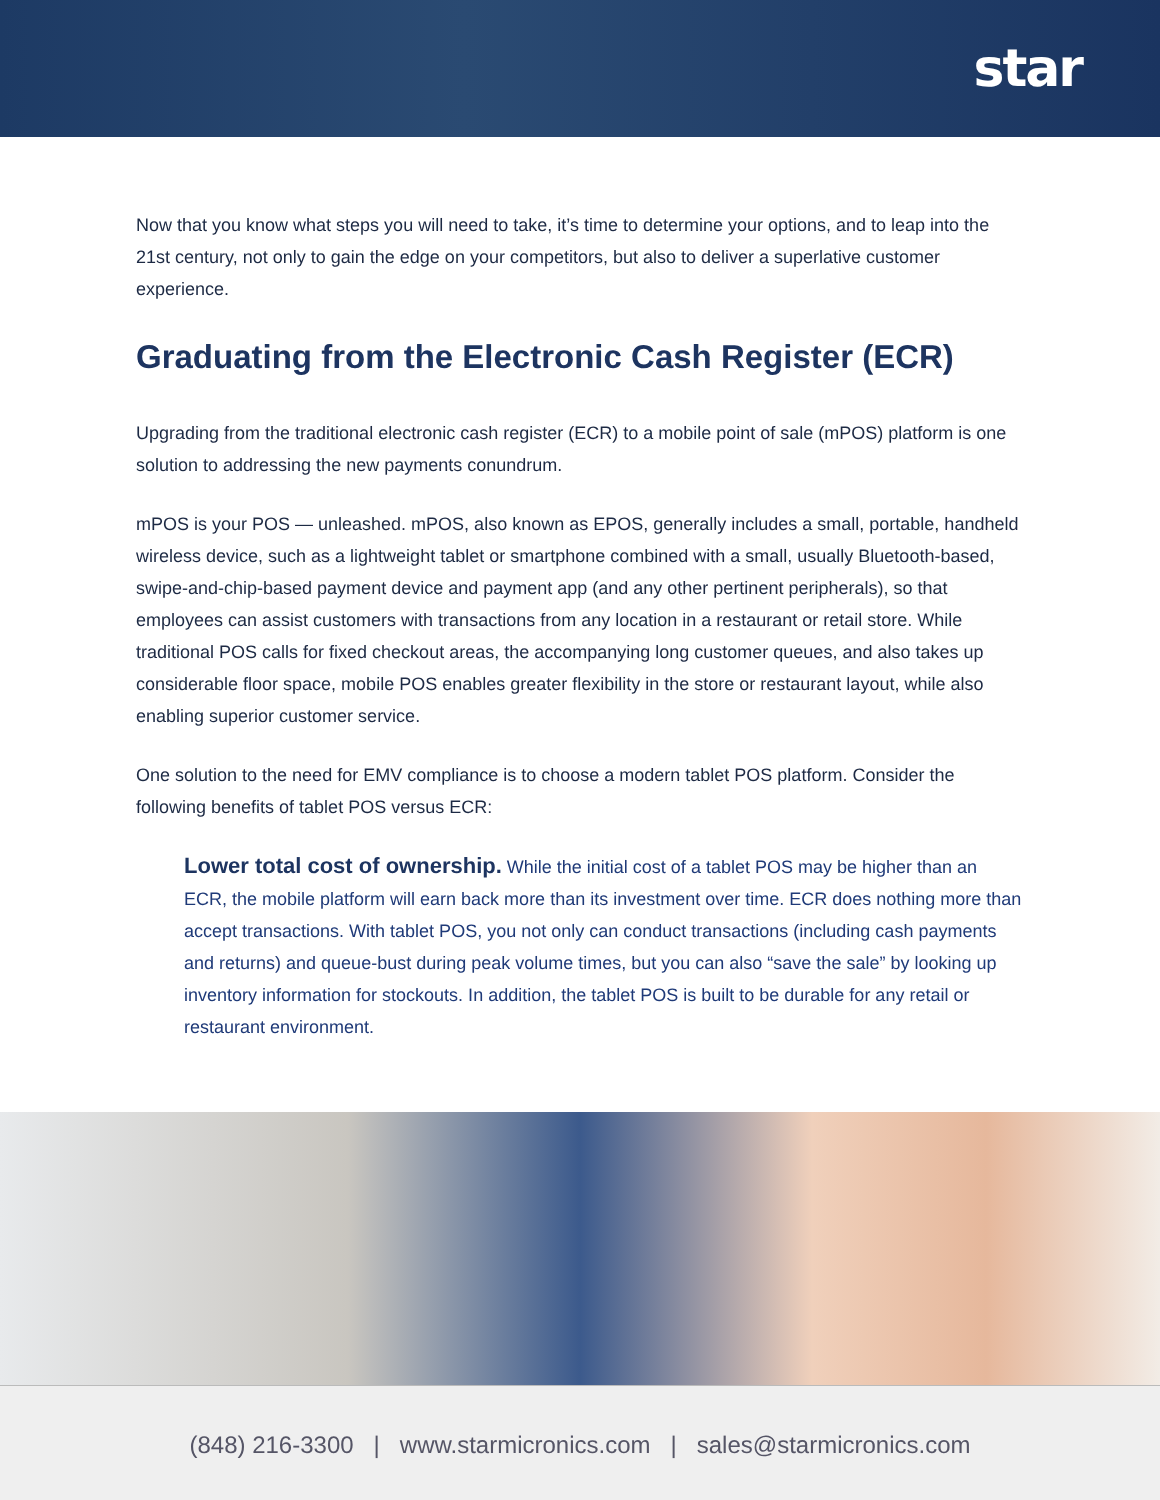star
Now that you know what steps you will need to take, it’s time to determine your options, and to leap into the 21st century, not only to gain the edge on your competitors, but also to deliver a superlative customer experience.
Graduating from the Electronic Cash Register (ECR)
Upgrading from the traditional electronic cash register (ECR) to a mobile point of sale (mPOS) platform is one solution to addressing the new payments conundrum.
mPOS is your POS — unleashed. mPOS, also known as EPOS, generally includes a small, portable, handheld wireless device, such as a lightweight tablet or smartphone combined with a small, usually Bluetooth-based, swipe-and-chip-based payment device and payment app (and any other pertinent peripherals), so that employees can assist customers with transactions from any location in a restaurant or retail store. While traditional POS calls for fixed checkout areas, the accompanying long customer queues, and also takes up considerable floor space, mobile POS enables greater flexibility in the store or restaurant layout, while also enabling superior customer service.
One solution to the need for EMV compliance is to choose a modern tablet POS platform. Consider the following benefits of tablet POS versus ECR:
Lower total cost of ownership. While the initial cost of a tablet POS may be higher than an ECR, the mobile platform will earn back more than its investment over time. ECR does nothing more than accept transactions. With tablet POS, you not only can conduct transactions (including cash payments and returns) and queue-bust during peak volume times, but you can also “save the sale” by looking up inventory information for stockouts. In addition, the tablet POS is built to be durable for any retail or restaurant environment.
(848) 216-3300 | www.starmicronics.com | sales@starmicronics.com